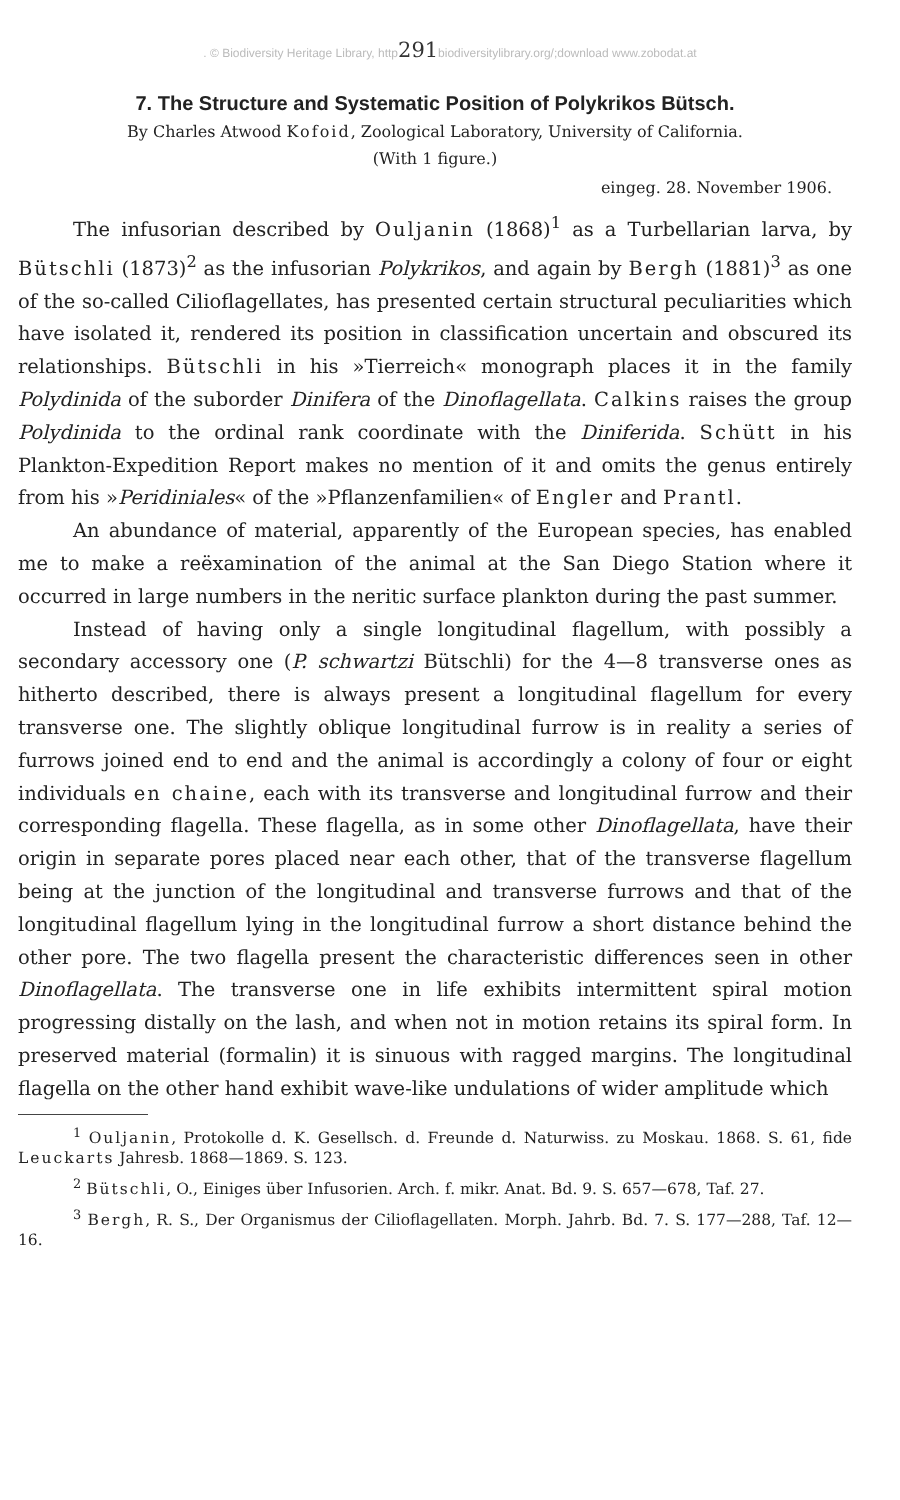. © Biodiversity Heritage Library, http291biodiversitylibrary.org/;download www.zobodat.at
7. The Structure and Systematic Position of Polykrikos Bütsch.
By Charles Atwood Kofoid, Zoological Laboratory, University of California.
(With 1 figure.)
eingeg. 28. November 1906.
The infusorian described by Ouljanin (1868)<sup>1</sup> as a Turbellarian larva, by Bütschli (1873)<sup>2</sup> as the infusorian Polykrikos, and again by Bergh (1881)<sup>3</sup> as one of the so-called Cilioflagellates, has presented certain structural peculiarities which have isolated it, rendered its position in classification uncertain and obscured its relationships. Bütschli in his »Tierreich« monograph places it in the family Polydinida of the suborder Dinifera of the Dinoflagellata. Calkins raises the group Polydinida to the ordinal rank coordinate with the Diniferida. Schütt in his Plankton-Expedition Report makes no mention of it and omits the genus entirely from his »Peridiniales« of the »Pflanzenfamilien« of Engler and Prantl.
An abundance of material, apparently of the European species, has enabled me to make a reëxamination of the animal at the San Diego Station where it occurred in large numbers in the neritic surface plankton during the past summer.
Instead of having only a single longitudinal flagellum, with possibly a secondary accessory one (P. schwartzi Bütschli) for the 4—8 transverse ones as hitherto described, there is always present a longitudinal flagellum for every transverse one. The slightly oblique longitudinal furrow is in reality a series of furrows joined end to end and the animal is accordingly a colony of four or eight individuals en chaine, each with its transverse and longitudinal furrow and their corresponding flagella. These flagella, as in some other Dinoflagellata, have their origin in separate pores placed near each other, that of the transverse flagellum being at the junction of the longitudinal and transverse furrows and that of the longitudinal flagellum lying in the longitudinal furrow a short distance behind the other pore. The two flagella present the characteristic differences seen in other Dinoflagellata. The transverse one in life exhibits intermittent spiral motion progressing distally on the lash, and when not in motion retains its spiral form. In preserved material (formalin) it is sinuous with ragged margins. The longitudinal flagella on the other hand exhibit wave-like undulations of wider amplitude which
<sup>1</sup> Ouljanin, Protokolle d. K. Gesellsch. d. Freunde d. Naturwiss. zu Moskau. 1868. S. 61, fide Leuckarts Jahresb. 1868—1869. S. 123.
<sup>2</sup> Bütschli, O., Einiges über Infusorien. Arch. f. mikr. Anat. Bd. 9. S. 657—678, Taf. 27.
<sup>3</sup> Bergh, R. S., Der Organismus der Cilioflagellaten. Morph. Jahrb. Bd. 7. S. 177—288, Taf. 12—16.